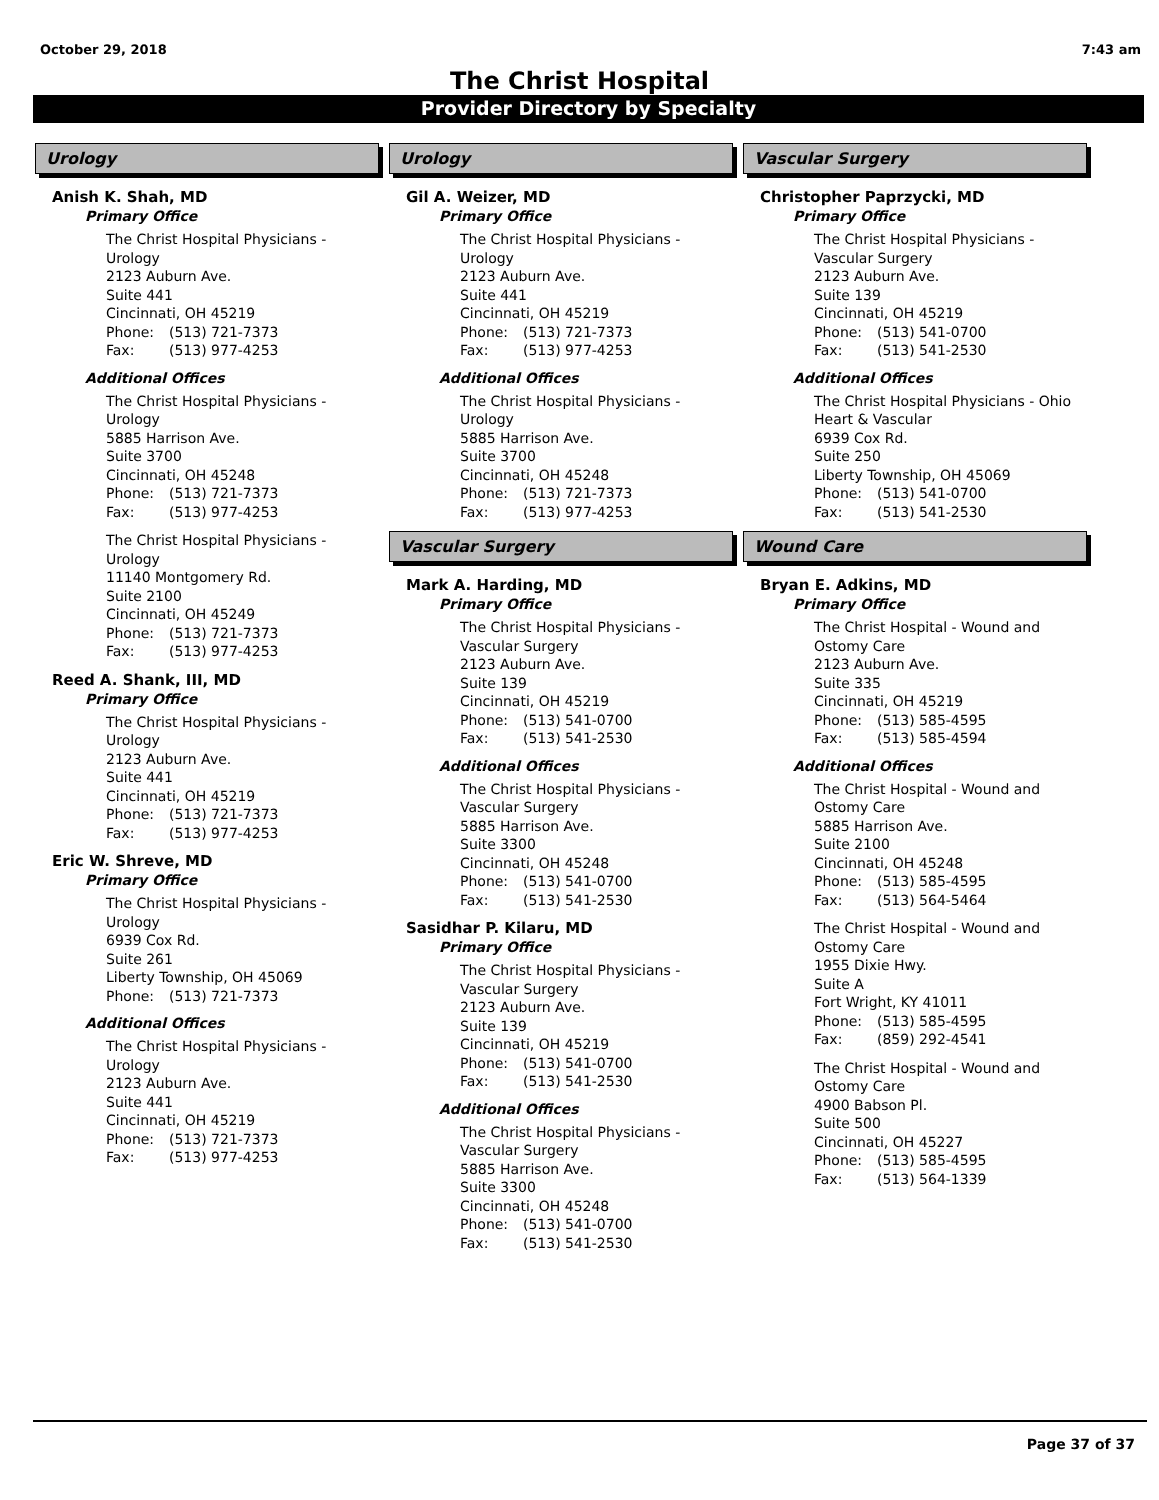October 29, 2018 7:43 am
The Christ Hospital
Provider Directory by Specialty
Urology
Anish K. Shah, MD
Primary Office
The Christ Hospital Physicians -
Urology
2123 Auburn Ave.
Suite 441
Cincinnati, OH 45219
Phone: (513) 721-7373
Fax: (513) 977-4253
Additional Offices
The Christ Hospital Physicians -
Urology
5885 Harrison Ave.
Suite 3700
Cincinnati, OH 45248
Phone: (513) 721-7373
Fax: (513) 977-4253
The Christ Hospital Physicians -
Urology
11140 Montgomery Rd.
Suite 2100
Cincinnati, OH 45249
Phone: (513) 721-7373
Fax: (513) 977-4253
Reed A. Shank, III, MD
Primary Office
The Christ Hospital Physicians -
Urology
2123 Auburn Ave.
Suite 441
Cincinnati, OH 45219
Phone: (513) 721-7373
Fax: (513) 977-4253
Eric W. Shreve, MD
Primary Office
The Christ Hospital Physicians -
Urology
6939 Cox Rd.
Suite 261
Liberty Township, OH 45069
Phone: (513) 721-7373
Additional Offices
The Christ Hospital Physicians -
Urology
2123 Auburn Ave.
Suite 441
Cincinnati, OH 45219
Phone: (513) 721-7373
Fax: (513) 977-4253
Urology
Gil A. Weizer, MD
Primary Office
The Christ Hospital Physicians -
Urology
2123 Auburn Ave.
Suite 441
Cincinnati, OH 45219
Phone: (513) 721-7373
Fax: (513) 977-4253
Additional Offices
The Christ Hospital Physicians -
Urology
5885 Harrison Ave.
Suite 3700
Cincinnati, OH 45248
Phone: (513) 721-7373
Fax: (513) 977-4253
Vascular Surgery
Mark A. Harding, MD
Primary Office
The Christ Hospital Physicians -
Vascular Surgery
2123 Auburn Ave.
Suite 139
Cincinnati, OH 45219
Phone: (513) 541-0700
Fax: (513) 541-2530
Additional Offices
The Christ Hospital Physicians -
Vascular Surgery
5885 Harrison Ave.
Suite 3300
Cincinnati, OH 45248
Phone: (513) 541-0700
Fax: (513) 541-2530
Sasidhar P. Kilaru, MD
Primary Office
The Christ Hospital Physicians -
Vascular Surgery
2123 Auburn Ave.
Suite 139
Cincinnati, OH 45219
Phone: (513) 541-0700
Fax: (513) 541-2530
Additional Offices
The Christ Hospital Physicians -
Vascular Surgery
5885 Harrison Ave.
Suite 3300
Cincinnati, OH 45248
Phone: (513) 541-0700
Fax: (513) 541-2530
Vascular Surgery
Christopher Paprzycki, MD
Primary Office
The Christ Hospital Physicians -
Vascular Surgery
2123 Auburn Ave.
Suite 139
Cincinnati, OH 45219
Phone: (513) 541-0700
Fax: (513) 541-2530
Additional Offices
The Christ Hospital Physicians - Ohio
Heart & Vascular
6939 Cox Rd.
Suite 250
Liberty Township, OH 45069
Phone: (513) 541-0700
Fax: (513) 541-2530
Wound Care
Bryan E. Adkins, MD
Primary Office
The Christ Hospital - Wound and
Ostomy Care
2123 Auburn Ave.
Suite 335
Cincinnati, OH 45219
Phone: (513) 585-4595
Fax: (513) 585-4594
Additional Offices
The Christ Hospital - Wound and
Ostomy Care
5885 Harrison Ave.
Suite 2100
Cincinnati, OH 45248
Phone: (513) 585-4595
Fax: (513) 564-5464
The Christ Hospital - Wound and
Ostomy Care
1955 Dixie Hwy.
Suite A
Fort Wright, KY 41011
Phone: (513) 585-4595
Fax: (859) 292-4541
The Christ Hospital - Wound and
Ostomy Care
4900 Babson Pl.
Suite 500
Cincinnati, OH 45227
Phone: (513) 585-4595
Fax: (513) 564-1339
Page 37 of 37